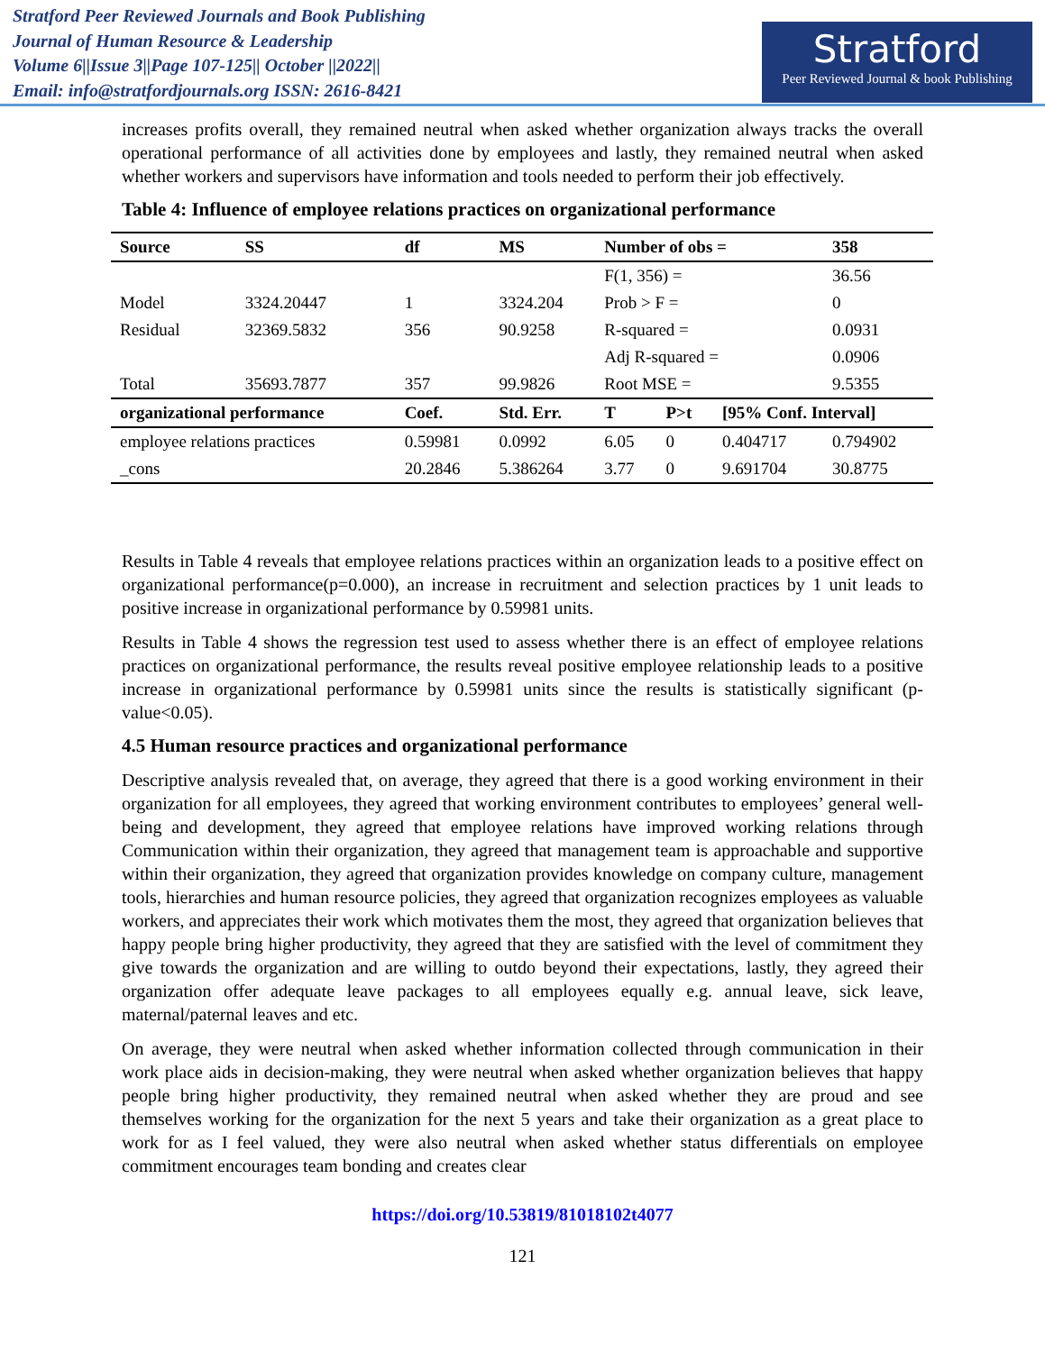Stratford Peer Reviewed Journals and Book Publishing
Journal of Human Resource & Leadership
Volume 6||Issue 3||Page 107-125|| October ||2022||
Email: info@stratfordjournals.org ISSN: 2616-8421
Stratford
Peer Reviewed Journal & book Publishing
increases profits overall, they remained neutral when asked whether organization always tracks the overall operational performance of all activities done by employees and lastly, they remained neutral when asked whether workers and supervisors have information and tools needed to perform their job effectively.
Table 4: Influence of employee relations practices on organizational performance
| Source | SS | df | MS | Number of obs = | | | 358 |
| --- | --- | --- | --- | --- | --- | --- | --- |
| | | | | F(1, 356) = | | | 36.56 |
| Model | 3324.20447 | 1 | 3324.204 | Prob > F = | | | 0 |
| Residual | 32369.5832 | 356 | 90.9258 | R-squared = | | | 0.0931 |
| | | | | Adj R-squared = | | | 0.0906 |
| Total | 35693.7877 | 357 | 99.9826 | Root MSE = | | | 9.5355 |
| organizational performance | | Coef. | Std. Err. | T | P>t | [95% Conf. Interval] | |
| employee relations practices | | 0.59981 | 0.0992 | 6.05 | 0 | 0.404717 | 0.794902 |
| _cons | | 20.2846 | 5.386264 | 3.77 | 0 | 9.691704 | 30.8775 |
Results in Table 4 reveals that employee relations practices within an organization leads to a positive effect on organizational performance(p=0.000), an increase in recruitment and selection practices by 1 unit leads to positive increase in organizational performance by 0.59981 units.
Results in Table 4 shows the regression test used to assess whether there is an effect of employee relations practices on organizational performance, the results reveal positive employee relationship leads to a positive increase in organizational performance by 0.59981 units since the results is statistically significant (p-value<0.05).
4.5 Human resource practices and organizational performance
Descriptive analysis revealed that, on average, they agreed that there is a good working environment in their organization for all employees, they agreed that working environment contributes to employees’ general well-being and development, they agreed that employee relations have improved working relations through Communication within their organization, they agreed that management team is approachable and supportive within their organization, they agreed that organization provides knowledge on company culture, management tools, hierarchies and human resource policies, they agreed that organization recognizes employees as valuable workers, and appreciates their work which motivates them the most, they agreed that organization believes that happy people bring higher productivity, they agreed that they are satisfied with the level of commitment they give towards the organization and are willing to outdo beyond their expectations, lastly, they agreed their organization offer adequate leave packages to all employees equally e.g. annual leave, sick leave, maternal/paternal leaves and etc.
On average, they were neutral when asked whether information collected through communication in their work place aids in decision-making, they were neutral when asked whether organization believes that happy people bring higher productivity, they remained neutral when asked whether they are proud and see themselves working for the organization for the next 5 years and take their organization as a great place to work for as I feel valued, they were also neutral when asked whether status differentials on employee commitment encourages team bonding and creates clear
https://doi.org/10.53819/81018102t4077
121